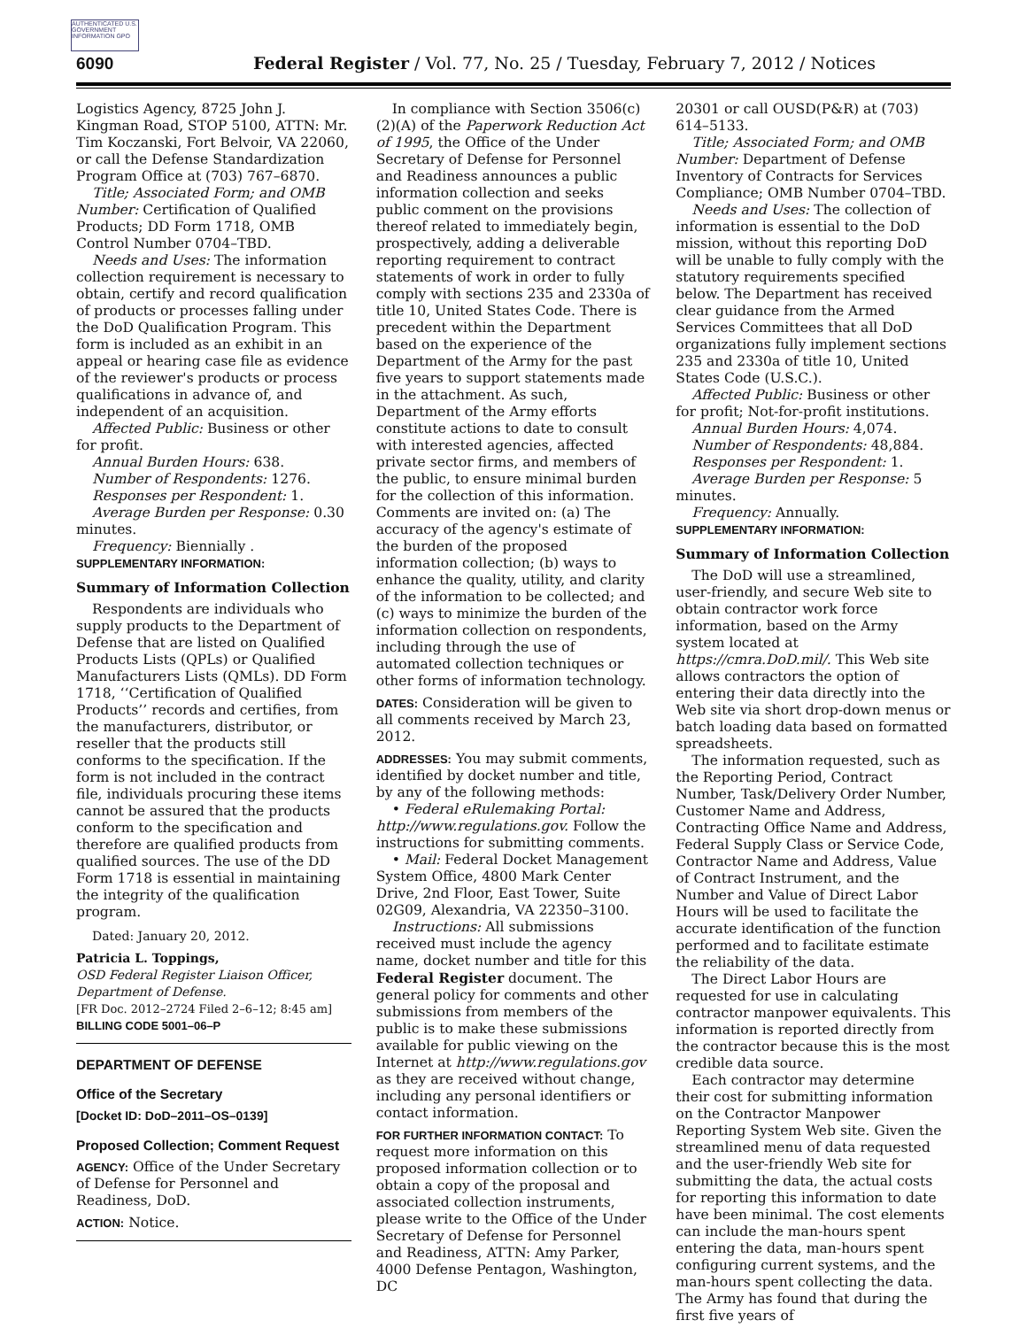AUTHENTICATED U.S. GOVERNMENT INFORMATION GPO
6090 Federal Register / Vol. 77, No. 25 / Tuesday, February 7, 2012 / Notices
Logistics Agency, 8725 John J. Kingman Road, STOP 5100, ATTN: Mr. Tim Koczanski, Fort Belvoir, VA 22060, or call the Defense Standardization Program Office at (703) 767–6870.
Title; Associated Form; and OMB Number: Certification of Qualified Products; DD Form 1718, OMB Control Number 0704–TBD.
Needs and Uses: The information collection requirement is necessary to obtain, certify and record qualification of products or processes falling under the DoD Qualification Program. This form is included as an exhibit in an appeal or hearing case file as evidence of the reviewer's products or process qualifications in advance of, and independent of an acquisition.
Affected Public: Business or other for profit.
Annual Burden Hours: 638.
Number of Respondents: 1276.
Responses per Respondent: 1.
Average Burden per Response: 0.30 minutes.
Frequency: Biennially .
SUPPLEMENTARY INFORMATION:
Summary of Information Collection
Respondents are individuals who supply products to the Department of Defense that are listed on Qualified Products Lists (QPLs) or Qualified Manufacturers Lists (QMLs). DD Form 1718, ‘‘Certification of Qualified Products’’ records and certifies, from the manufacturers, distributor, or reseller that the products still conforms to the specification. If the form is not included in the contract file, individuals procuring these items cannot be assured that the products conform to the specification and therefore are qualified products from qualified sources. The use of the DD Form 1718 is essential in maintaining the integrity of the qualification program.
Dated: January 20, 2012.
Patricia L. Toppings,
OSD Federal Register Liaison Officer, Department of Defense.
[FR Doc. 2012–2724 Filed 2–6–12; 8:45 am]
BILLING CODE 5001–06–P
DEPARTMENT OF DEFENSE
Office of the Secretary
[Docket ID: DoD–2011–OS–0139]
Proposed Collection; Comment Request
AGENCY: Office of the Under Secretary of Defense for Personnel and Readiness, DoD.
ACTION: Notice.
In compliance with Section 3506(c)(2)(A) of the Paperwork Reduction Act of 1995, the Office of the Under Secretary of Defense for Personnel and Readiness announces a public information collection and seeks public comment on the provisions thereof related to immediately begin, prospectively, adding a deliverable reporting requirement to contract statements of work in order to fully comply with sections 235 and 2330a of title 10, United States Code. There is precedent within the Department based on the experience of the Department of the Army for the past five years to support statements made in the attachment. As such, Department of the Army efforts constitute actions to date to consult with interested agencies, affected private sector firms, and members of the public, to ensure minimal burden for the collection of this information. Comments are invited on: (a) The accuracy of the agency's estimate of the burden of the proposed information collection; (b) ways to enhance the quality, utility, and clarity of the information to be collected; and (c) ways to minimize the burden of the information collection on respondents, including through the use of automated collection techniques or other forms of information technology.
DATES: Consideration will be given to all comments received by March 23, 2012.
ADDRESSES: You may submit comments, identified by docket number and title, by any of the following methods:
• Federal eRulemaking Portal: http://www.regulations.gov. Follow the instructions for submitting comments.
• Mail: Federal Docket Management System Office, 4800 Mark Center Drive, 2nd Floor, East Tower, Suite 02G09, Alexandria, VA 22350–3100.
Instructions: All submissions received must include the agency name, docket number and title for this Federal Register document. The general policy for comments and other submissions from members of the public is to make these submissions available for public viewing on the Internet at http://www.regulations.gov as they are received without change, including any personal identifiers or contact information.
FOR FURTHER INFORMATION CONTACT: To request more information on this proposed information collection or to obtain a copy of the proposal and associated collection instruments, please write to the Office of the Under Secretary of Defense for Personnel and Readiness, ATTN: Amy Parker, 4000 Defense Pentagon, Washington, DC
20301 or call OUSD(P&R) at (703) 614–5133.
Title; Associated Form; and OMB Number: Department of Defense Inventory of Contracts for Services Compliance; OMB Number 0704–TBD.
Needs and Uses: The collection of information is essential to the DoD mission, without this reporting DoD will be unable to fully comply with the statutory requirements specified below. The Department has received clear guidance from the Armed Services Committees that all DoD organizations fully implement sections 235 and 2330a of title 10, United States Code (U.S.C.).
Affected Public: Business or other for profit; Not-for-profit institutions.
Annual Burden Hours: 4,074.
Number of Respondents: 48,884.
Responses per Respondent: 1.
Average Burden per Response: 5 minutes.
Frequency: Annually.
SUPPLEMENTARY INFORMATION:
Summary of Information Collection
The DoD will use a streamlined, user-friendly, and secure Web site to obtain contractor work force information, based on the Army system located at https://cmra.DoD.mil/. This Web site allows contractors the option of entering their data directly into the Web site via short drop-down menus or batch loading data based on formatted spreadsheets.
The information requested, such as the Reporting Period, Contract Number, Task/Delivery Order Number, Customer Name and Address, Contracting Office Name and Address, Federal Supply Class or Service Code, Contractor Name and Address, Value of Contract Instrument, and the Number and Value of Direct Labor Hours will be used to facilitate the accurate identification of the function performed and to facilitate estimate the reliability of the data.
The Direct Labor Hours are requested for use in calculating contractor manpower equivalents. This information is reported directly from the contractor because this is the most credible data source.
Each contractor may determine their cost for submitting information on the Contractor Manpower Reporting System Web site. Given the streamlined menu of data requested and the user-friendly Web site for submitting the data, the actual costs for reporting this information to date have been minimal. The cost elements can include the man-hours spent entering the data, man-hours spent configuring current systems, and the man-hours spent collecting the data. The Army has found that during the first five years of